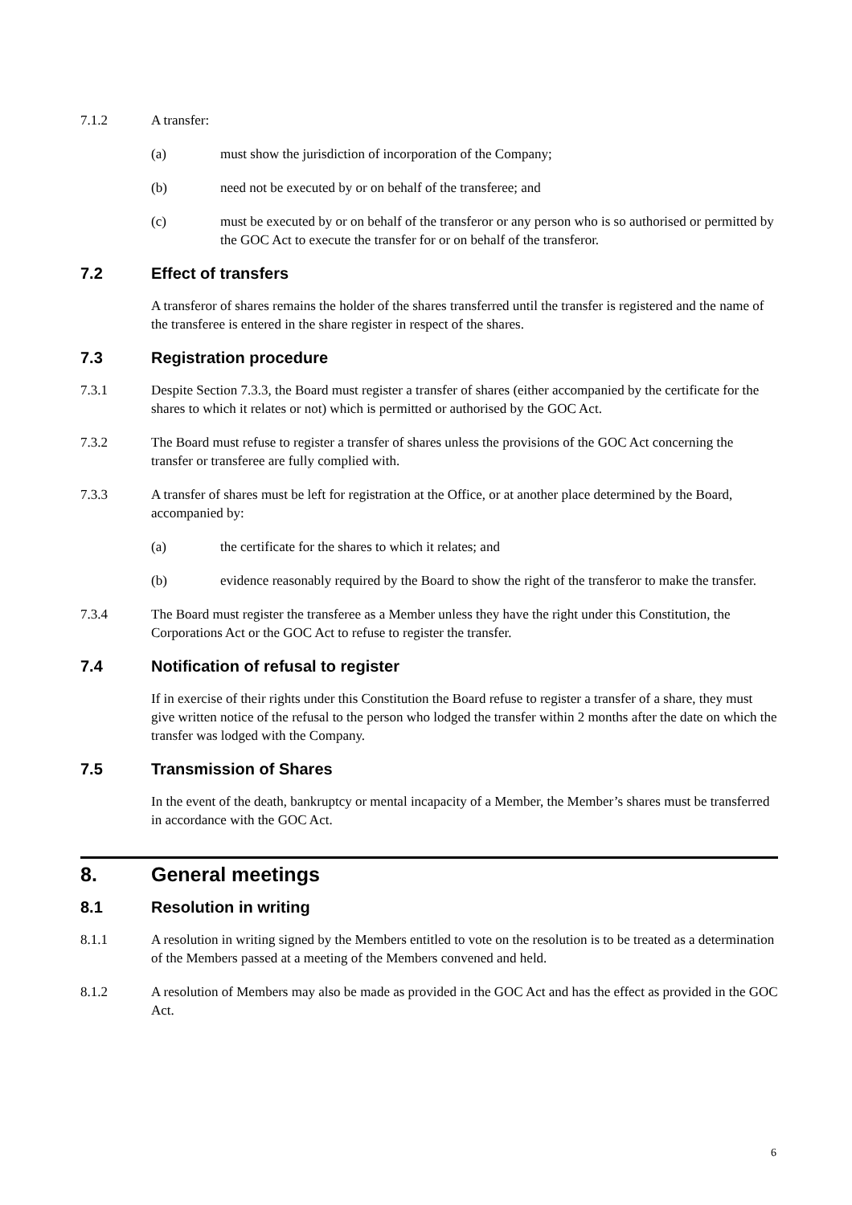7.1.2 A transfer:
(a) must show the jurisdiction of incorporation of the Company;
(b) need not be executed by or on behalf of the transferee; and
(c) must be executed by or on behalf of the transferor or any person who is so authorised or permitted by the GOC Act to execute the transfer for or on behalf of the transferor.
7.2 Effect of transfers
A transferor of shares remains the holder of the shares transferred until the transfer is registered and the name of the transferee is entered in the share register in respect of the shares.
7.3 Registration procedure
7.3.1 Despite Section 7.3.3, the Board must register a transfer of shares (either accompanied by the certificate for the shares to which it relates or not) which is permitted or authorised by the GOC Act.
7.3.2 The Board must refuse to register a transfer of shares unless the provisions of the GOC Act concerning the transfer or transferee are fully complied with.
7.3.3 A transfer of shares must be left for registration at the Office, or at another place determined by the Board, accompanied by:
(a) the certificate for the shares to which it relates; and
(b) evidence reasonably required by the Board to show the right of the transferor to make the transfer.
7.3.4 The Board must register the transferee as a Member unless they have the right under this Constitution, the Corporations Act or the GOC Act to refuse to register the transfer.
7.4 Notification of refusal to register
If in exercise of their rights under this Constitution the Board refuse to register a transfer of a share, they must give written notice of the refusal to the person who lodged the transfer within 2 months after the date on which the transfer was lodged with the Company.
7.5 Transmission of Shares
In the event of the death, bankruptcy or mental incapacity of a Member, the Member’s shares must be transferred in accordance with the GOC Act.
8. General meetings
8.1 Resolution in writing
8.1.1 A resolution in writing signed by the Members entitled to vote on the resolution is to be treated as a determination of the Members passed at a meeting of the Members convened and held.
8.1.2 A resolution of Members may also be made as provided in the GOC Act and has the effect as provided in the GOC Act.
6